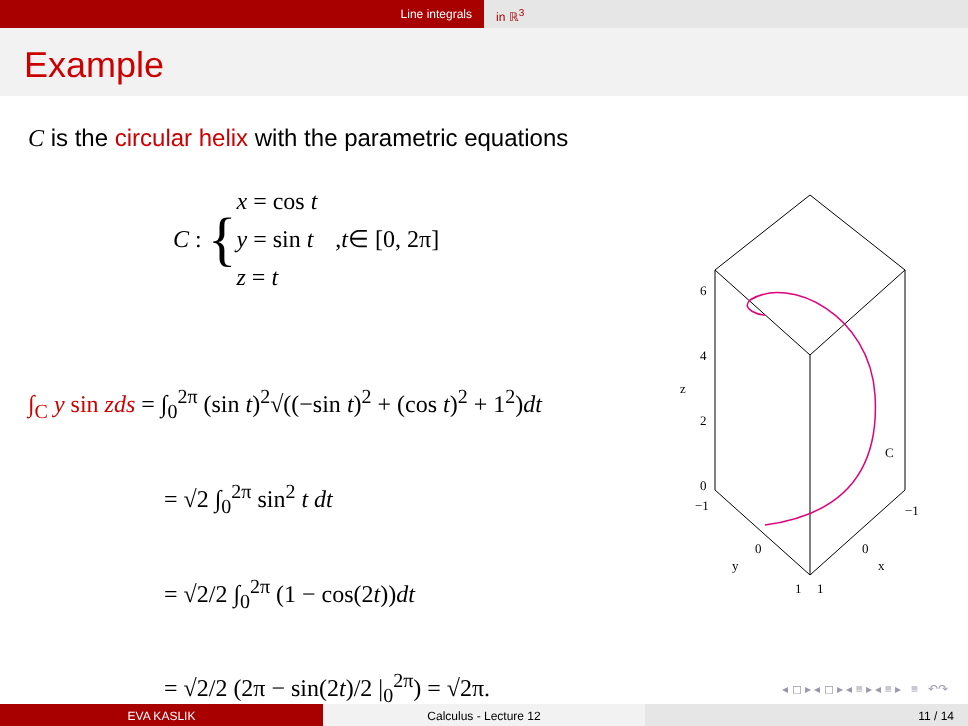Line integrals in ℝ<sup>3</sup>
Example
C is the circular helix with the parametric equations
C : {
x = cos t
y = sin t
z = t
, t ∈ [0, 2π]
∫<sub>C</sub> y sin zds = ∫<sub>0</sub><sup>2π</sup> (sin t)<sup>2</sup>√((−sin t)<sup>2</sup> + (cos t)<sup>2</sup> + 1<sup>2</sup>)dt
= √2 ∫<sub>0</sub><sup>2π</sup> sin<sup>2</sup> t dt
= √2/2 ∫<sub>0</sub><sup>2π</sup> (1 − cos(2t))dt
= √2/2 (2π − sin(2t)/2 |<sub>0</sub><sup>2π</sup>) = √2π.
6
4
2
0
z
−1
0
y
1
1
0
x
−1
C
◂ ◻ ▸ ◂ ◻ ▸ ◂ ≡ ▸ ◂ ≡ ▸ ≡ ↶↷
EVA KASLIK Calculus - Lecture 12 11 / 14